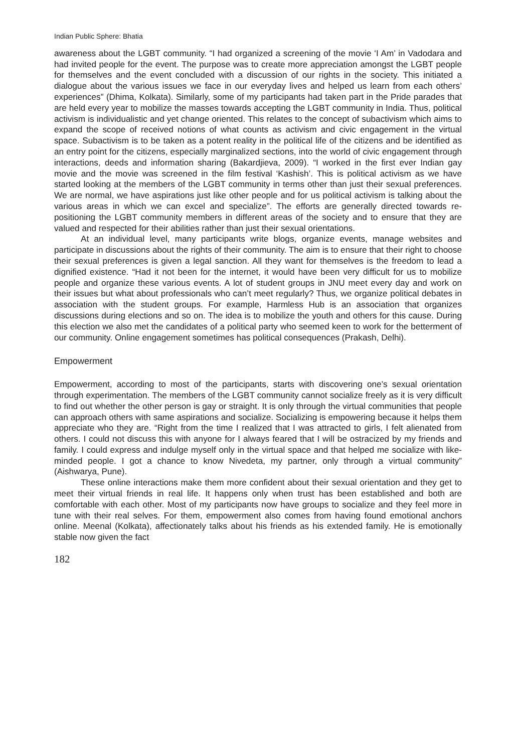Indian Public Sphere: Bhatia
awareness about the LGBT community. “I had organized a screening of the movie ‘I Am’ in Vadodara and had invited people for the event. The purpose was to create more appreciation amongst the LGBT people for themselves and the event concluded with a discussion of our rights in the society. This initiated a dialogue about the various issues we face in our everyday lives and helped us learn from each others’ experiences” (Dhima, Kolkata). Similarly, some of my participants had taken part in the Pride parades that are held every year to mobilize the masses towards accepting the LGBT community in India. Thus, political activism is individualistic and yet change oriented. This relates to the concept of subactivism which aims to expand the scope of received notions of what counts as activism and civic engagement in the virtual space. Subactivism is to be taken as a potent reality in the political life of the citizens and be identified as an entry point for the citizens, especially marginalized sections, into the world of civic engagement through interactions, deeds and information sharing (Bakardjieva, 2009). “I worked in the first ever Indian gay movie and the movie was screened in the film festival ‘Kashish’. This is political activism as we have started looking at the members of the LGBT community in terms other than just their sexual preferences. We are normal, we have aspirations just like other people and for us political activism is talking about the various areas in which we can excel and specialize”. The efforts are generally directed towards re-positioning the LGBT community members in different areas of the society and to ensure that they are valued and respected for their abilities rather than just their sexual orientations.
At an individual level, many participants write blogs, organize events, manage websites and participate in discussions about the rights of their community. The aim is to ensure that their right to choose their sexual preferences is given a legal sanction. All they want for themselves is the freedom to lead a dignified existence. “Had it not been for the internet, it would have been very difficult for us to mobilize people and organize these various events. A lot of student groups in JNU meet every day and work on their issues but what about professionals who can’t meet regularly? Thus, we organize political debates in association with the student groups. For example, Harmless Hub is an association that organizes discussions during elections and so on. The idea is to mobilize the youth and others for this cause. During this election we also met the candidates of a political party who seemed keen to work for the betterment of our community. Online engagement sometimes has political consequences (Prakash, Delhi).
Empowerment
Empowerment, according to most of the participants, starts with discovering one’s sexual orientation through experimentation. The members of the LGBT community cannot socialize freely as it is very difficult to find out whether the other person is gay or straight. It is only through the virtual communities that people can approach others with same aspirations and socialize. Socializing is empowering because it helps them appreciate who they are. “Right from the time I realized that I was attracted to girls, I felt alienated from others. I could not discuss this with anyone for I always feared that I will be ostracized by my friends and family. I could express and indulge myself only in the virtual space and that helped me socialize with like-minded people. I got a chance to know Nivedeta, my partner, only through a virtual community” (Aishwarya, Pune).
These online interactions make them more confident about their sexual orientation and they get to meet their virtual friends in real life. It happens only when trust has been established and both are comfortable with each other. Most of my participants now have groups to socialize and they feel more in tune with their real selves. For them, empowerment also comes from having found emotional anchors online. Meenal (Kolkata), affectionately talks about his friends as his extended family. He is emotionally stable now given the fact
182